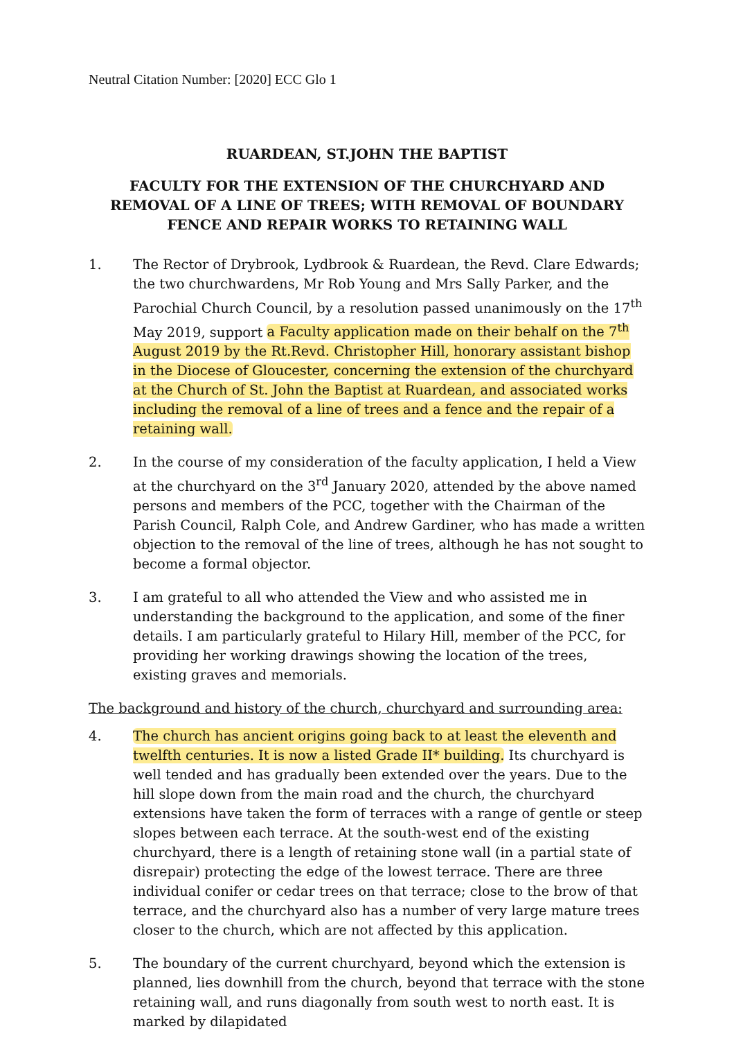Neutral Citation Number: [2020] ECC Glo 1
RUARDEAN, ST.JOHN THE BAPTIST
FACULTY FOR THE EXTENSION OF THE CHURCHYARD AND REMOVAL OF A LINE OF TREES; WITH REMOVAL OF BOUNDARY FENCE AND REPAIR WORKS TO RETAINING WALL
1. The Rector of Drybrook, Lydbrook & Ruardean, the Revd. Clare Edwards; the two churchwardens, Mr Rob Young and Mrs Sally Parker, and the Parochial Church Council, by a resolution passed unanimously on the 17<sup>th</sup> May 2019, support a Faculty application made on their behalf on the 7<sup>th</sup> August 2019 by the Rt.Revd. Christopher Hill, honorary assistant bishop in the Diocese of Gloucester, concerning the extension of the churchyard at the Church of St. John the Baptist at Ruardean, and associated works including the removal of a line of trees and a fence and the repair of a retaining wall.
2. In the course of my consideration of the faculty application, I held a View at the churchyard on the 3<sup>rd</sup> January 2020, attended by the above named persons and members of the PCC, together with the Chairman of the Parish Council, Ralph Cole, and Andrew Gardiner, who has made a written objection to the removal of the line of trees, although he has not sought to become a formal objector.
3. I am grateful to all who attended the View and who assisted me in understanding the background to the application, and some of the finer details. I am particularly grateful to Hilary Hill, member of the PCC, for providing her working drawings showing the location of the trees, existing graves and memorials.
The background and history of the church, churchyard and surrounding area:
4. The church has ancient origins going back to at least the eleventh and twelfth centuries. It is now a listed Grade II* building. Its churchyard is well tended and has gradually been extended over the years. Due to the hill slope down from the main road and the church, the churchyard extensions have taken the form of terraces with a range of gentle or steep slopes between each terrace. At the south-west end of the existing churchyard, there is a length of retaining stone wall (in a partial state of disrepair) protecting the edge of the lowest terrace. There are three individual conifer or cedar trees on that terrace; close to the brow of that terrace, and the churchyard also has a number of very large mature trees closer to the church, which are not affected by this application.
5. The boundary of the current churchyard, beyond which the extension is planned, lies downhill from the church, beyond that terrace with the stone retaining wall, and runs diagonally from south west to north east. It is marked by dilapidated